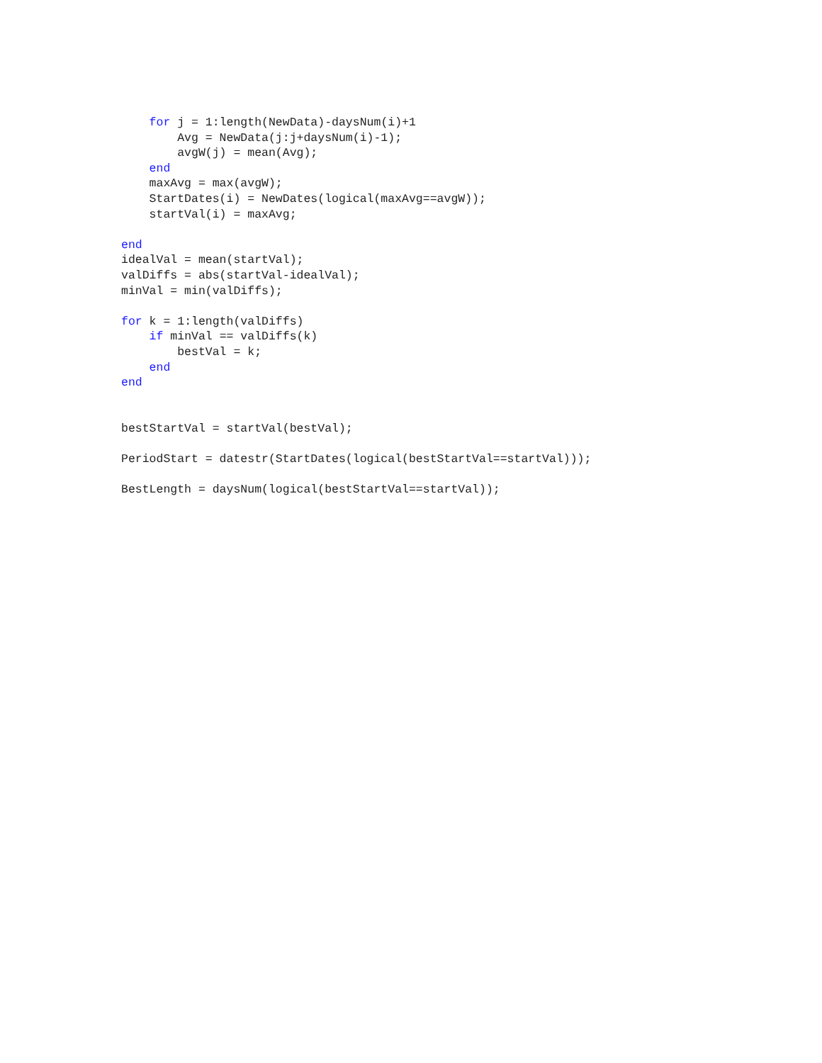for j = 1:length(NewData)-daysNum(i)+1
        Avg = NewData(j:j+daysNum(i)-1);
        avgW(j) = mean(Avg);
    end
    maxAvg = max(avgW);
    StartDates(i) = NewDates(logical(maxAvg==avgW));
    startVal(i) = maxAvg;

end
idealVal = mean(startVal);
valDiffs = abs(startVal-idealVal);
minVal = min(valDiffs);

for k = 1:length(valDiffs)
    if minVal == valDiffs(k)
        bestVal = k;
    end
end


bestStartVal = startVal(bestVal);

PeriodStart = datestr(StartDates(logical(bestStartVal==startVal)));

BestLength = daysNum(logical(bestStartVal==startVal));